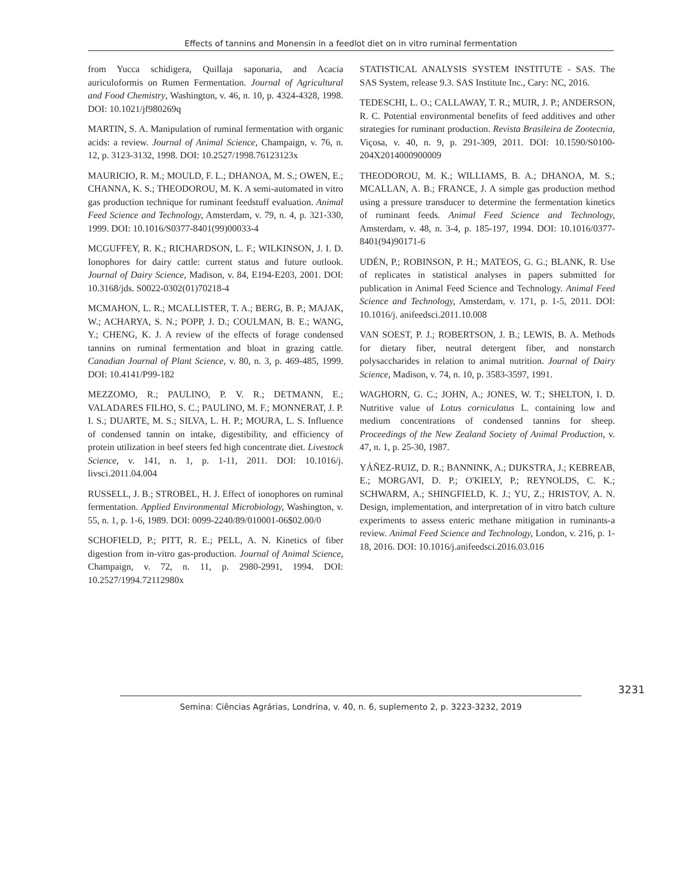Effects of tannins and Monensin in a feedlot diet on in vitro ruminal fermentation
from Yucca schidigera, Quillaja saponaria, and Acacia auriculoformis on Rumen Fermentation. Journal of Agricultural and Food Chemistry, Washington, v. 46, n. 10, p. 4324-4328, 1998. DOI: 10.1021/jf980269q
MARTIN, S. A. Manipulation of ruminal fermentation with organic acids: a review. Journal of Animal Science, Champaign, v. 76, n. 12, p. 3123-3132, 1998. DOI: 10.2527/1998.76123123x
MAURICIO, R. M.; MOULD, F. L.; DHANOA, M. S.; OWEN, E.; CHANNA, K. S.; THEODOROU, M. K. A semi-automated in vitro gas production technique for ruminant feedstuff evaluation. Animal Feed Science and Technology, Amsterdam, v. 79, n. 4, p. 321-330, 1999. DOI: 10.1016/S0377-8401(99)00033-4
MCGUFFEY, R. K.; RICHARDSON, L. F.; WILKINSON, J. I. D. Ionophores for dairy cattle: current status and future outlook. Journal of Dairy Science, Madison, v. 84, E194-E203, 2001. DOI: 10.3168/jds. S0022-0302(01)70218-4
MCMAHON, L. R.; MCALLISTER, T. A.; BERG, B. P.; MAJAK, W.; ACHARYA, S. N.; POPP, J. D.; COULMAN, B. E.; WANG, Y.; CHENG, K. J. A review of the effects of forage condensed tannins on ruminal fermentation and bloat in grazing cattle. Canadian Journal of Plant Science, v. 80, n. 3, p. 469-485, 1999. DOI: 10.4141/P99-182
MEZZOMO, R.; PAULINO, P. V. R.; DETMANN, E.; VALADARES FILHO, S. C.; PAULINO, M. F.; MONNERAT, J. P. I. S.; DUARTE, M. S.; SILVA, L. H. P.; MOURA, L. S. Influence of condensed tannin on intake, digestibility, and efficiency of protein utilization in beef steers fed high concentrate diet. Livestock Science, v. 141, n. 1, p. 1-11, 2011. DOI: 10.1016/j. livsci.2011.04.004
RUSSELL, J. B.; STROBEL, H. J. Effect of ionophores on ruminal fermentation. Applied Environmental Microbiology, Washington, v. 55, n. 1, p. 1-6, 1989. DOI: 0099-2240/89/010001-06$02.00/0
SCHOFIELD, P.; PITT, R. E.; PELL, A. N. Kinetics of fiber digestion from in-vitro gas-production. Journal of Animal Science, Champaign, v. 72, n. 11, p. 2980-2991, 1994. DOI: 10.2527/1994.72112980x
STATISTICAL ANALYSIS SYSTEM INSTITUTE - SAS. The SAS System, release 9.3. SAS Institute Inc., Cary: NC, 2016.
TEDESCHI, L. O.; CALLAWAY, T. R.; MUIR, J. P.; ANDERSON, R. C. Potential environmental benefits of feed additives and other strategies for ruminant production. Revista Brasileira de Zootecnia, Viçosa, v. 40, n. 9, p. 291-309, 2011. DOI: 10.1590/S0100-204X2014000900009
THEODOROU, M. K.; WILLIAMS, B. A.; DHANOA, M. S.; MCALLAN, A. B.; FRANCE, J. A simple gas production method using a pressure transducer to determine the fermentation kinetics of ruminant feeds. Animal Feed Science and Technology, Amsterdam, v. 48, n. 3-4, p. 185-197, 1994. DOI: 10.1016/0377-8401(94)90171-6
UDÉN, P.; ROBINSON, P. H.; MATEOS, G. G.; BLANK, R. Use of replicates in statistical analyses in papers submitted for publication in Animal Feed Science and Technology. Animal Feed Science and Technology, Amsterdam, v. 171, p. 1-5, 2011. DOI: 10.1016/j. anifeedsci.2011.10.008
VAN SOEST, P. J.; ROBERTSON, J. B.; LEWIS, B. A. Methods for dietary fiber, neutral detergent fiber, and nonstarch polysaccharides in relation to animal nutrition. Journal of Dairy Science, Madison, v. 74, n. 10, p. 3583-3597, 1991.
WAGHORN, G. C.; JOHN, A.; JONES, W. T.; SHELTON, I. D. Nutritive value of Lotus corniculatus L. containing low and medium concentrations of condensed tannins for sheep. Proceedings of the New Zealand Society of Animal Production, v. 47, n. 1, p. 25-30, 1987.
YÁÑEZ-RUIZ, D. R.; BANNINK, A.; DIJKSTRA, J.; KEBREAB, E.; MORGAVI, D. P.; O'KIELY, P.; REYNOLDS, C. K.; SCHWARM, A.; SHINGFIELD, K. J.; YU, Z.; HRISTOV, A. N. Design, implementation, and interpretation of in vitro batch culture experiments to assess enteric methane mitigation in ruminants-a review. Animal Feed Science and Technology, London, v. 216, p. 1-18, 2016. DOI: 10.1016/j.anifeedsci.2016.03.016
3231
Semina: Ciências Agrárias, Londrina, v. 40, n. 6, suplemento 2, p. 3223-3232, 2019